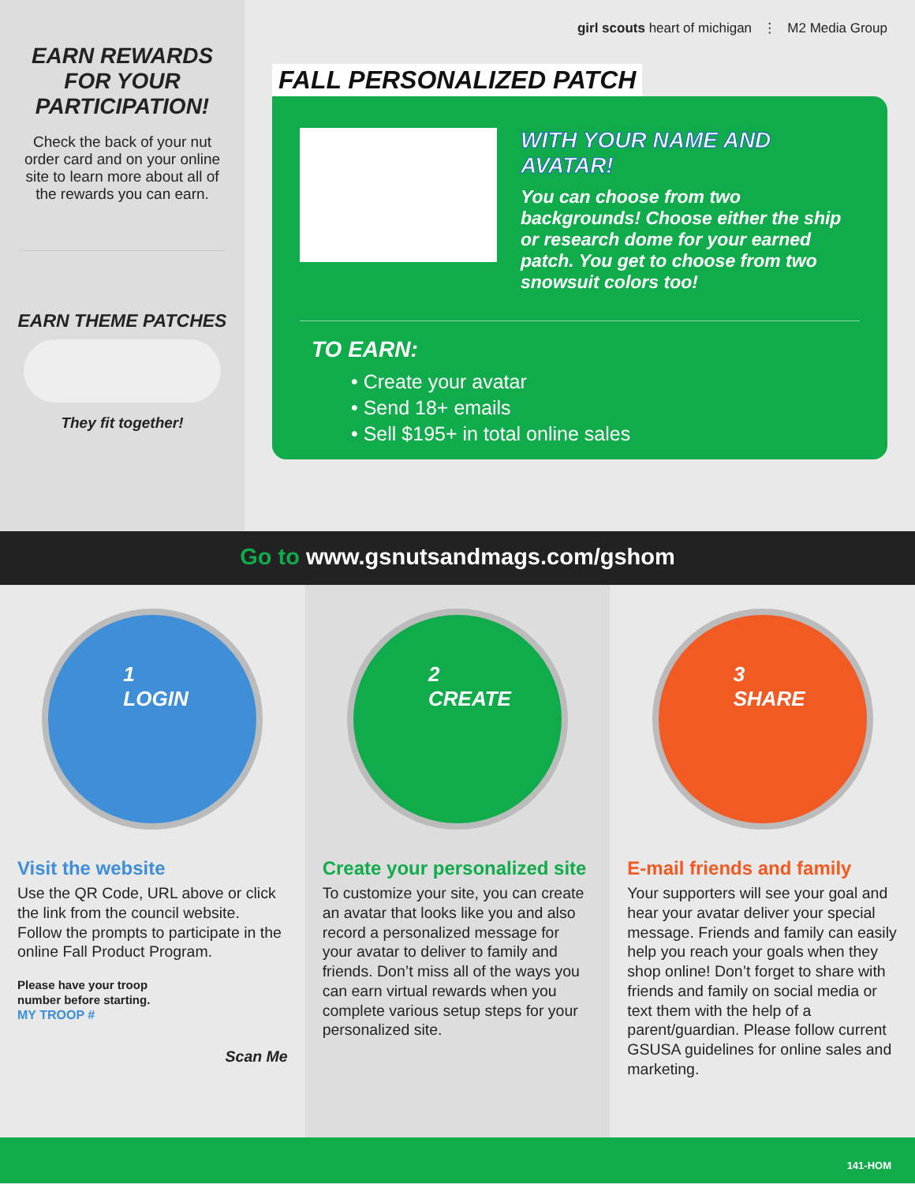EARN REWARDS FOR YOUR PARTICIPATION!
Check the back of your nut order card and on your online site to learn more about all of the rewards you can earn.
EARN THEME PATCHES
They fit together!
girl scouts heart of michigan ⋮ M2 Media Group
FALL PERSONALIZED PATCH
WITH YOUR NAME AND AVATAR!
You can choose from two backgrounds! Choose either the ship or research dome for your earned patch. You get to choose from two snowsuit colors too!
TO EARN:
• Create your avatar
• Send 18+ emails
• Sell $195+ in total online sales
Go to www.gsnutsandmags.com/gshom
1
LOGIN
Visit the website
Use the QR Code, URL above or click the link from the council website. Follow the prompts to participate in the online Fall Product Program.
Please have your troop
number before starting.
MY TROOP #
Scan Me
2
CREATE
Create your personalized site
To customize your site, you can create an avatar that looks like you and also record a personalized message for your avatar to deliver to family and friends. Don’t miss all of the ways you can earn virtual rewards when you complete various setup steps for your personalized site.
3
SHARE
E-mail friends and family
Your supporters will see your goal and hear your avatar deliver your special message. Friends and family can easily help you reach your goals when they shop online! Don’t forget to share with friends and family on social media or text them with the help of a parent/guardian. Please follow current GSUSA guidelines for online sales and marketing.
141-HOM